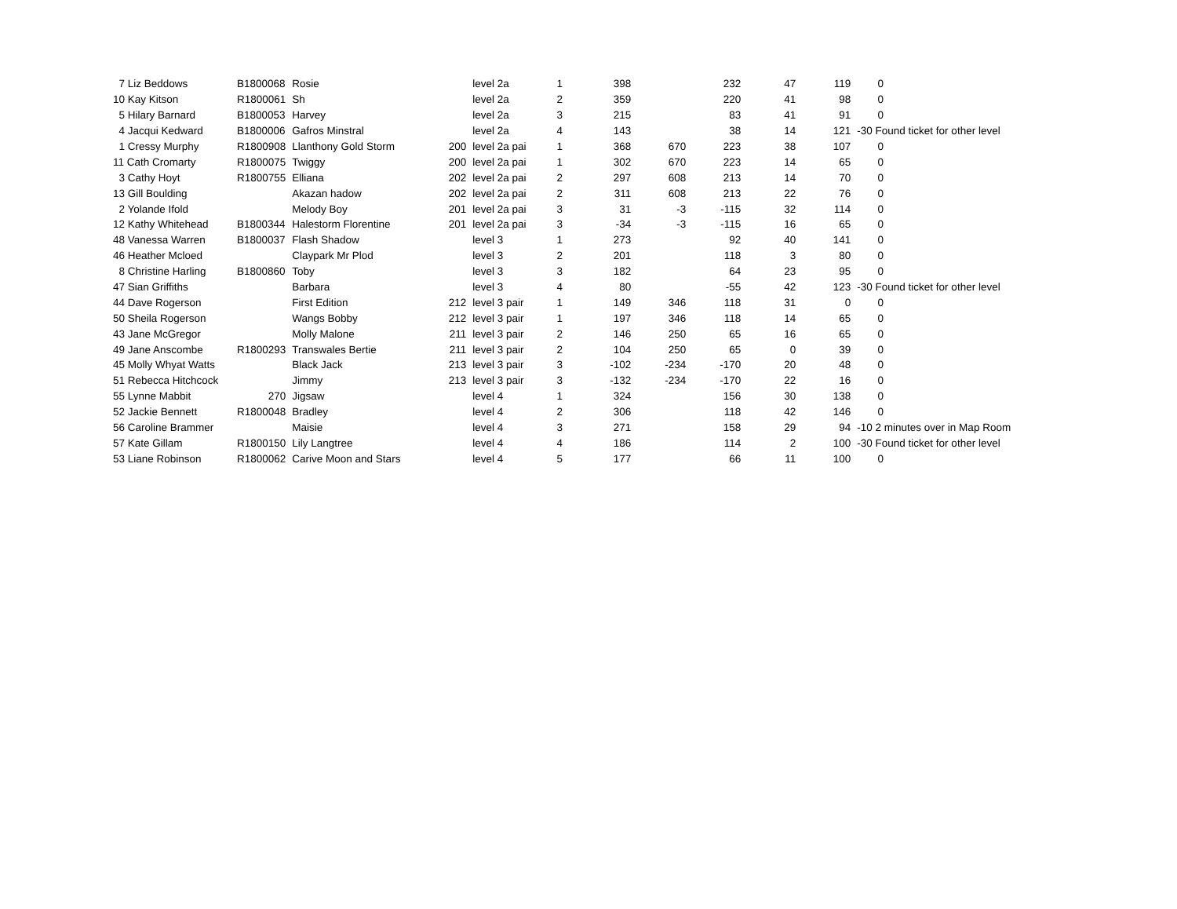| 7 Liz Beddows | B1800068 | Rosie | | level 2a | 1 | 398 | | 232 | 47 | 119 | 0 |
| 10 Kay Kitson | R1800061 | Sh | | level 2a | 2 | 359 | | 220 | 41 | 98 | 0 |
| 5 Hilary Barnard | B1800053 | Harvey | | level 2a | 3 | 215 | | 83 | 41 | 91 | 0 |
| 4 Jacqui Kedward | B1800006 | Gafros Minstral | | level 2a | 4 | 143 | | 38 | 14 | 121 | -30 Found ticket for other level |
| 1 Cressy Murphy | R1800908 | Llanthony Gold Storm | 200 | level 2a pai | 1 | 368 | 670 | 223 | 38 | 107 | 0 |
| 11 Cath Cromarty | R1800075 | Twiggy | 200 | level 2a pai | 1 | 302 | 670 | 223 | 14 | 65 | 0 |
| 3 Cathy Hoyt | R1800755 | Elliana | 202 | level 2a pai | 2 | 297 | 608 | 213 | 14 | 70 | 0 |
| 13 Gill Boulding | | Akazan hadow | 202 | level 2a pai | 2 | 311 | 608 | 213 | 22 | 76 | 0 |
| 2 Yolande Ifold | | Melody Boy | 201 | level 2a pai | 3 | 31 | -3 | -115 | 32 | 114 | 0 |
| 12 Kathy Whitehead | B1800344 | Halestorm Florentine | 201 | level 2a pai | 3 | -34 | -3 | -115 | 16 | 65 | 0 |
| 48 Vanessa Warren | B1800037 | Flash Shadow | | level 3 | 1 | 273 | | 92 | 40 | 141 | 0 |
| 46 Heather Mcloed | | Claypark Mr Plod | | level 3 | 2 | 201 | | 118 | 3 | 80 | 0 |
| 8 Christine Harling | B1800860 | Toby | | level 3 | 3 | 182 | | 64 | 23 | 95 | 0 |
| 47 Sian Griffiths | | Barbara | | level 3 | 4 | 80 | | -55 | 42 | 123 | -30 Found ticket for other level |
| 44 Dave Rogerson | | First Edition | 212 | level 3 pair | 1 | 149 | 346 | 118 | 31 | 0 | 0 |
| 50 Sheila Rogerson | | Wangs Bobby | 212 | level 3 pair | 1 | 197 | 346 | 118 | 14 | 65 | 0 |
| 43 Jane McGregor | | Molly Malone | 211 | level 3 pair | 2 | 146 | 250 | 65 | 16 | 65 | 0 |
| 49 Jane Anscombe | R1800293 | Transwales Bertie | 211 | level 3 pair | 2 | 104 | 250 | 65 | 0 | 39 | 0 |
| 45 Molly Whyat Watts | | Black Jack | 213 | level 3 pair | 3 | -102 | -234 | -170 | 20 | 48 | 0 |
| 51 Rebecca Hitchcock | | Jimmy | 213 | level 3 pair | 3 | -132 | -234 | -170 | 22 | 16 | 0 |
| 55 Lynne Mabbit | 270 | Jigsaw | | level 4 | 1 | 324 | | 156 | 30 | 138 | 0 |
| 52 Jackie Bennett | R1800048 | Bradley | | level 4 | 2 | 306 | | 118 | 42 | 146 | 0 |
| 56 Caroline Brammer | | Maisie | | level 4 | 3 | 271 | | 158 | 29 | 94 | -10 2 minutes over in Map Room |
| 57 Kate Gillam | R1800150 | Lily Langtree | | level 4 | 4 | 186 | | 114 | 2 | 100 | -30 Found ticket for other level |
| 53 Liane Robinson | R1800062 | Carive Moon and Stars | | level 4 | 5 | 177 | | 66 | 11 | 100 | 0 |